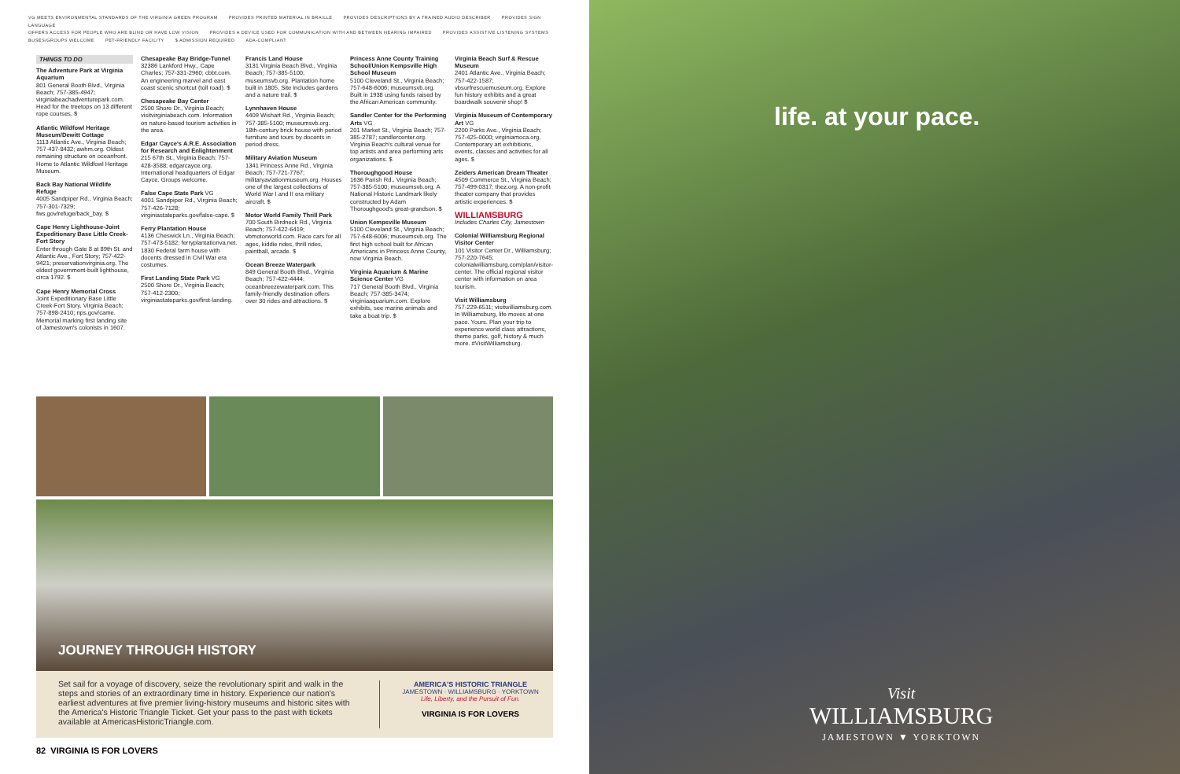VG MEETS ENVIRONMENTAL STANDARDS OF THE VIRGINIA GREEN PROGRAM PROVIDES PRINTED MATERIAL IN BRAILLE PROVIDES DESCRIPTIONS BY A TRAINED AUDIO DESCRIBER PROVIDES SIGN LANGUAGE
OFFERS ACCESS FOR PEOPLE WHO ARE BLIND OR HAVE LOW VISION PROVIDES A DEVICE USED FOR COMMUNICATION WITH AND BETWEEN HEARING IMPAIRED PROVIDES ASSISTIVE LISTENING SYSTEMS
BUSES/GROUPS WELCOME PET-FRIENDLY FACILITY $ ADMISSION REQUIRED ADA-COMPLIANT
THINGS TO DO
The Adventure Park at Virginia Aquarium
801 General Booth Blvd., Virginia Beach; 757-385-4947; virginiabeachadventurepark.com. Head for the treetops on 13 different rope courses. $
Atlantic Wildfowl Heritage Museum/Dewitt Cottage
1113 Atlantic Ave., Virginia Beach; 757-437-8432; awhm.org. Oldest remaining structure on oceanfront. Home to Atlantic Wildfowl Heritage Museum.
Back Bay National Wildlife Refuge
4005 Sandpiper Rd., Virginia Beach; 757-301-7329; fws.gov/refuge/back_bay. $
Cape Henry Lighthouse-Joint Expeditionary Base Little Creek-Fort Story
Enter through Gate 8 at 89th St. and Atlantic Ave., Fort Story; 757-422-9421; preservationvirginia.org. The oldest government-built lighthouse, circa 1792. $
Cape Henry Memorial Cross
Joint Expeditionary Base Little Creek-Fort Story, Virginia Beach; 757-898-2410; nps.gov/came. Memorial marking first landing site of Jamestown's colonists in 1607.
Chesapeake Bay Bridge-Tunnel
32386 Lankford Hwy., Cape Charles; 757-331-2960; cbbt.com. An engineering marvel and east coast scenic shortcut (toll road). $
Chesapeake Bay Center
2500 Shore Dr., Virginia Beach; visitvirginiabeach.com. Information on nature-based tourism activities in the area.
Edgar Cayce's A.R.E. Association for Research and Enlightenment
215 67th St., Virginia Beach; 757-428-3588; edgarcayce.org. International headquarters of Edgar Cayce. Groups welcome.
False Cape State Park VG
4001 Sandpiper Rd., Virginia Beach; 757-426-7128; virginiastateparks.gov/false-cape. $
Ferry Plantation House
4136 Cheswick Ln., Virginia Beach; 757-473-5182; ferryplantationva.net. 1830 Federal farm house with docents dressed in Civil War era costumes.
First Landing State Park VG
2500 Shore Dr., Virginia Beach; 757-412-2300; virginiastateparks.gov/first-landing.
Francis Land House
3131 Virginia Beach Blvd., Virginia Beach; 757-385-5100; museumsvb.org. Plantation home built in 1805. Site includes gardens and a nature trail. $
Lynnhaven House
4409 Wishart Rd., Virginia Beach; 757-385-5100; museumsvb.org. 18th-century brick house with period furniture and tours by docents in period dress.
Military Aviation Museum
1341 Princess Anne Rd., Virginia Beach; 757-721-7767; militaryaviationmuseum.org. Houses one of the largest collections of World War I and II era military aircraft. $
Motor World Family Thrill Park
700 South Birdneck Rd., Virginia Beach; 757-422-6419; vbmotorworld.com. Race cars for all ages, kiddie rides, thrill rides, paintball, arcade. $
Ocean Breeze Waterpark
849 General Booth Blvd., Virginia Beach; 757-422-4444; oceanbreezewaterpark.com. This family-friendly destination offers over 30 rides and attractions. $
Princess Anne County Training School/Union Kempsville High School Museum
5100 Cleveland St., Virginia Beach; 757-648-6006; museumsvb.org. Built in 1938 using funds raised by the African American community.
Sandler Center for the Performing Arts VG
201 Market St., Virginia Beach; 757-385-2787; sandlercenter.org. Virginia Beach's cultural venue for top artists and area performing arts organizations. $
Thoroughgood House
1636 Parish Rd., Virginia Beach; 757-385-5100; museumsvb.org. A National Historic Landmark likely constructed by Adam Thoroughgood's great-grandson. $
Union Kempsville Museum
5100 Cleveland St., Virginia Beach; 757-648-6006; museumsvb.org. The first high school built for African Americans in Princess Anne County, now Virginia Beach.
Virginia Aquarium & Marine Science Center VG
717 General Booth Blvd., Virginia Beach; 757-385-3474; virginiaaquarium.com. Explore exhibits, see marine animals and take a boat trip. $
Virginia Beach Surf & Rescue Museum
2401 Atlantic Ave., Virginia Beach; 757-422-1587; vbsurfrescuemuseum.org. Explore fun history exhibits and a great boardwalk souvenir shop! $
Virginia Museum of Contemporary Art VG
2200 Parks Ave., Virginia Beach; 757-425-0000; virginiamoca.org. Contemporary art exhibitions, events, classes and activities for all ages. $
Zeiders American Dream Theater
4509 Commerce St., Virginia Beach; 757-499-0317; thez.org. A non-profit theater company that provides artistic experiences. $
WILLIAMSBURG
Includes Charles City, Jamestown
Colonial Williamsburg Regional Visitor Center
101 Visitor Center Dr., Williamsburg; 757-220-7645; colonialwilliamsburg.com/plan/visitor-center. The official regional visitor center with information on area tourism.
Visit Williamsburg
757-229-6511; visitwilliamsburg.com. In Williamsburg, life moves at one pace. Yours. Plan your trip to experience world class attractions, theme parks, golf, history & much more. #VisitWilliamsburg.
JOURNEY THROUGH HISTORY
Set sail for a voyage of discovery, seize the revolutionary spirit and walk in the steps and stories of an extraordinary time in history. Experience our nation's earliest adventures at five premier living-history museums and historic sites with the America's Historic Triangle Ticket. Get your pass to the past with tickets available at AmericasHistoricTriangle.com.
AMERICA'S HISTORIC TRIANGLE
JAMESTOWN · WILLIAMSBURG · YORKTOWN
Life, Liberty, and the Pursuit of Fun.
VIRGINIA IS FOR LOVERS
82 VIRGINIA IS FOR LOVERS
life. at your pace.
Visit
WILLIAMSBURG
JAMESTOWN ▼ YORKTOWN